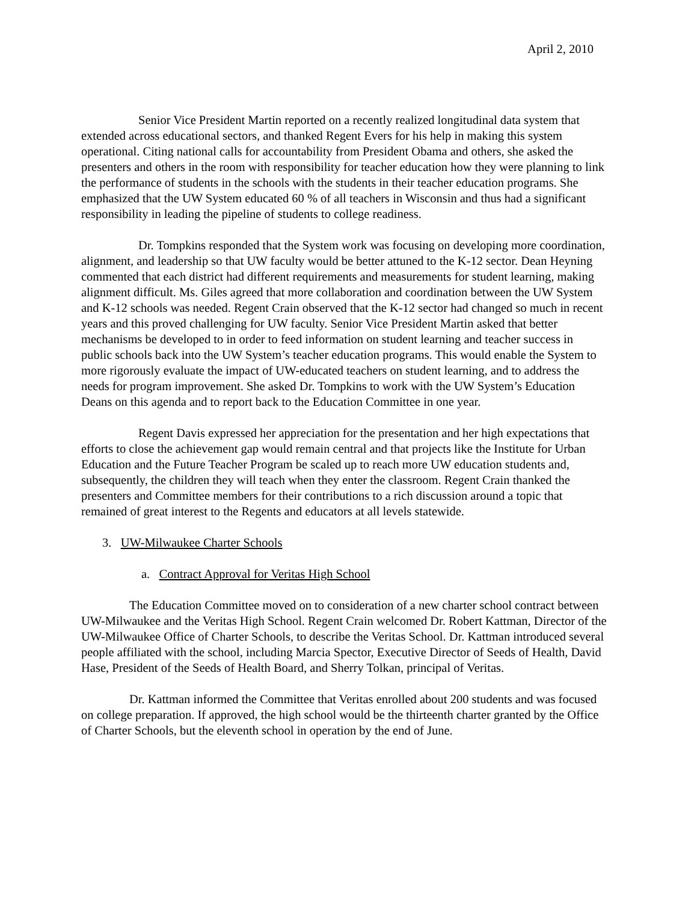April 2, 2010
Senior Vice President Martin reported on a recently realized longitudinal data system that extended across educational sectors, and thanked Regent Evers for his help in making this system operational. Citing national calls for accountability from President Obama and others, she asked the presenters and others in the room with responsibility for teacher education how they were planning to link the performance of students in the schools with the students in their teacher education programs. She emphasized that the UW System educated 60 % of all teachers in Wisconsin and thus had a significant responsibility in leading the pipeline of students to college readiness.
Dr. Tompkins responded that the System work was focusing on developing more coordination, alignment, and leadership so that UW faculty would be better attuned to the K-12 sector. Dean Heyning commented that each district had different requirements and measurements for student learning, making alignment difficult. Ms. Giles agreed that more collaboration and coordination between the UW System and K-12 schools was needed. Regent Crain observed that the K-12 sector had changed so much in recent years and this proved challenging for UW faculty. Senior Vice President Martin asked that better mechanisms be developed to in order to feed information on student learning and teacher success in public schools back into the UW System’s teacher education programs. This would enable the System to more rigorously evaluate the impact of UW-educated teachers on student learning, and to address the needs for program improvement. She asked Dr. Tompkins to work with the UW System’s Education Deans on this agenda and to report back to the Education Committee in one year.
Regent Davis expressed her appreciation for the presentation and her high expectations that efforts to close the achievement gap would remain central and that projects like the Institute for Urban Education and the Future Teacher Program be scaled up to reach more UW education students and, subsequently, the children they will teach when they enter the classroom. Regent Crain thanked the presenters and Committee members for their contributions to a rich discussion around a topic that remained of great interest to the Regents and educators at all levels statewide.
3. UW-Milwaukee Charter Schools
a. Contract Approval for Veritas High School
The Education Committee moved on to consideration of a new charter school contract between UW-Milwaukee and the Veritas High School. Regent Crain welcomed Dr. Robert Kattman, Director of the UW-Milwaukee Office of Charter Schools, to describe the Veritas School. Dr. Kattman introduced several people affiliated with the school, including Marcia Spector, Executive Director of Seeds of Health, David Hase, President of the Seeds of Health Board, and Sherry Tolkan, principal of Veritas.
Dr. Kattman informed the Committee that Veritas enrolled about 200 students and was focused on college preparation. If approved, the high school would be the thirteenth charter granted by the Office of Charter Schools, but the eleventh school in operation by the end of June.